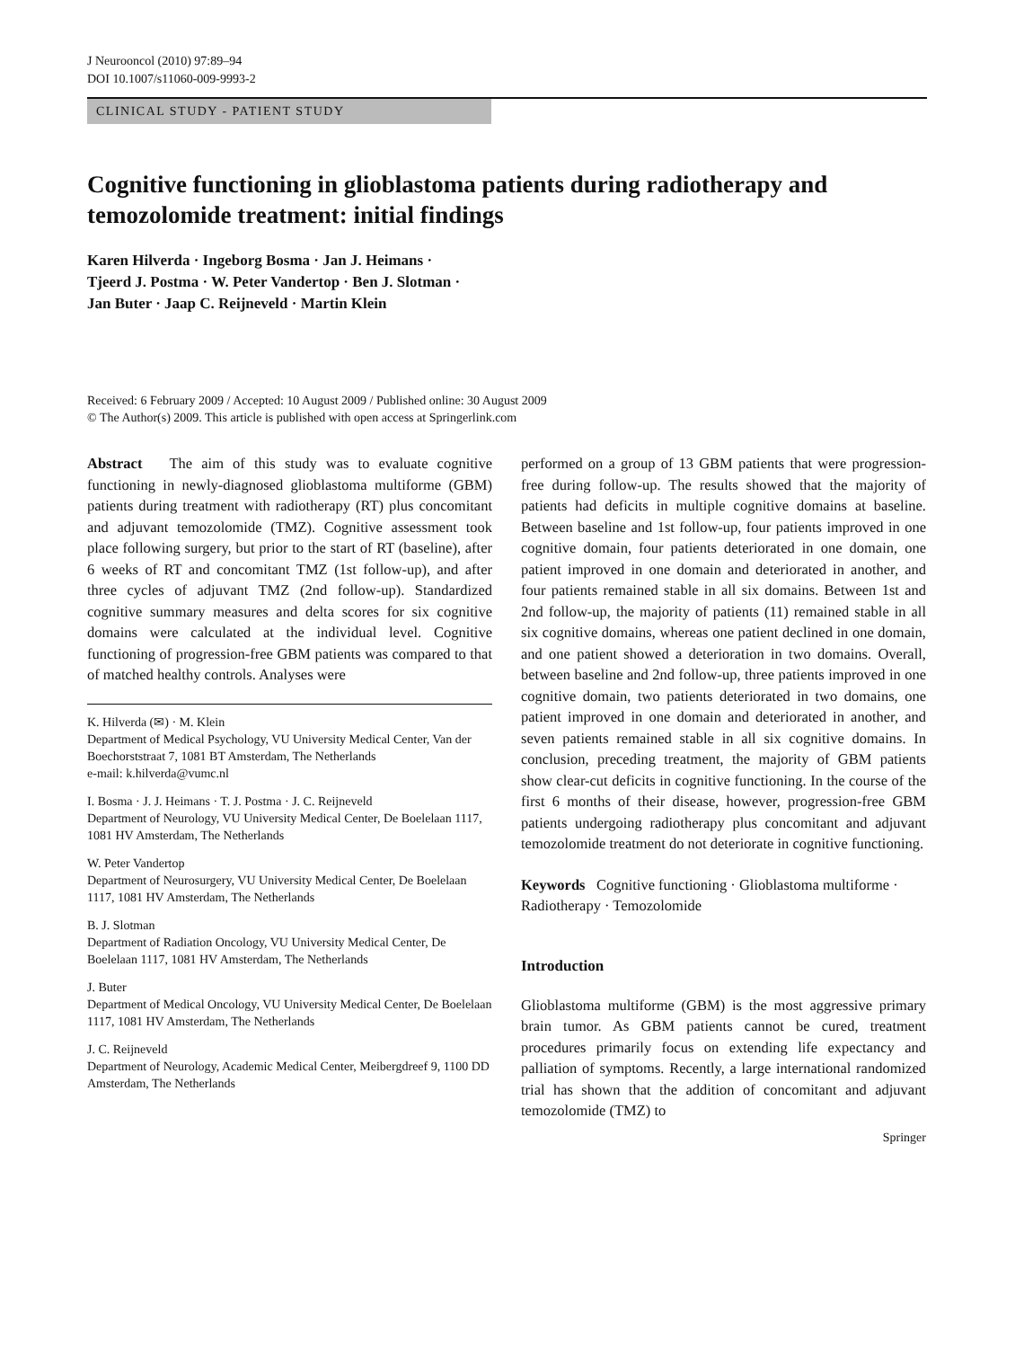J Neurooncol (2010) 97:89–94
DOI 10.1007/s11060-009-9993-2
CLINICAL STUDY - PATIENT STUDY
Cognitive functioning in glioblastoma patients during radiotherapy and temozolomide treatment: initial findings
Karen Hilverda · Ingeborg Bosma · Jan J. Heimans ·
Tjeerd J. Postma · W. Peter Vandertop · Ben J. Slotman ·
Jan Buter · Jaap C. Reijneveld · Martin Klein
Received: 6 February 2009 / Accepted: 10 August 2009 / Published online: 30 August 2009
© The Author(s) 2009. This article is published with open access at Springerlink.com
Abstract The aim of this study was to evaluate cognitive functioning in newly-diagnosed glioblastoma multiforme (GBM) patients during treatment with radiotherapy (RT) plus concomitant and adjuvant temozolomide (TMZ). Cognitive assessment took place following surgery, but prior to the start of RT (baseline), after 6 weeks of RT and concomitant TMZ (1st follow-up), and after three cycles of adjuvant TMZ (2nd follow-up). Standardized cognitive summary measures and delta scores for six cognitive domains were calculated at the individual level. Cognitive functioning of progression-free GBM patients was compared to that of matched healthy controls. Analyses were
K. Hilverda (✉) · M. Klein
Department of Medical Psychology, VU University Medical Center, Van der Boechorststraat 7, 1081 BT Amsterdam, The Netherlands
e-mail: k.hilverda@vumc.nl
I. Bosma · J. J. Heimans · T. J. Postma · J. C. Reijneveld
Department of Neurology, VU University Medical Center, De Boelelaan 1117, 1081 HV Amsterdam, The Netherlands
W. Peter Vandertop
Department of Neurosurgery, VU University Medical Center, De Boelelaan 1117, 1081 HV Amsterdam, The Netherlands
B. J. Slotman
Department of Radiation Oncology, VU University Medical Center, De Boelelaan 1117, 1081 HV Amsterdam, The Netherlands
J. Buter
Department of Medical Oncology, VU University Medical Center, De Boelelaan 1117, 1081 HV Amsterdam, The Netherlands
J. C. Reijneveld
Department of Neurology, Academic Medical Center, Meibergdreef 9, 1100 DD Amsterdam, The Netherlands
performed on a group of 13 GBM patients that were progression-free during follow-up. The results showed that the majority of patients had deficits in multiple cognitive domains at baseline. Between baseline and 1st follow-up, four patients improved in one cognitive domain, four patients deteriorated in one domain, one patient improved in one domain and deteriorated in another, and four patients remained stable in all six domains. Between 1st and 2nd follow-up, the majority of patients (11) remained stable in all six cognitive domains, whereas one patient declined in one domain, and one patient showed a deterioration in two domains. Overall, between baseline and 2nd follow-up, three patients improved in one cognitive domain, two patients deteriorated in two domains, one patient improved in one domain and deteriorated in another, and seven patients remained stable in all six cognitive domains. In conclusion, preceding treatment, the majority of GBM patients show clear-cut deficits in cognitive functioning. In the course of the first 6 months of their disease, however, progression-free GBM patients undergoing radiotherapy plus concomitant and adjuvant temozolomide treatment do not deteriorate in cognitive functioning.
Keywords Cognitive functioning · Glioblastoma multiforme · Radiotherapy · Temozolomide
Introduction
Glioblastoma multiforme (GBM) is the most aggressive primary brain tumor. As GBM patients cannot be cured, treatment procedures primarily focus on extending life expectancy and palliation of symptoms. Recently, a large international randomized trial has shown that the addition of concomitant and adjuvant temozolomide (TMZ) to
Springer